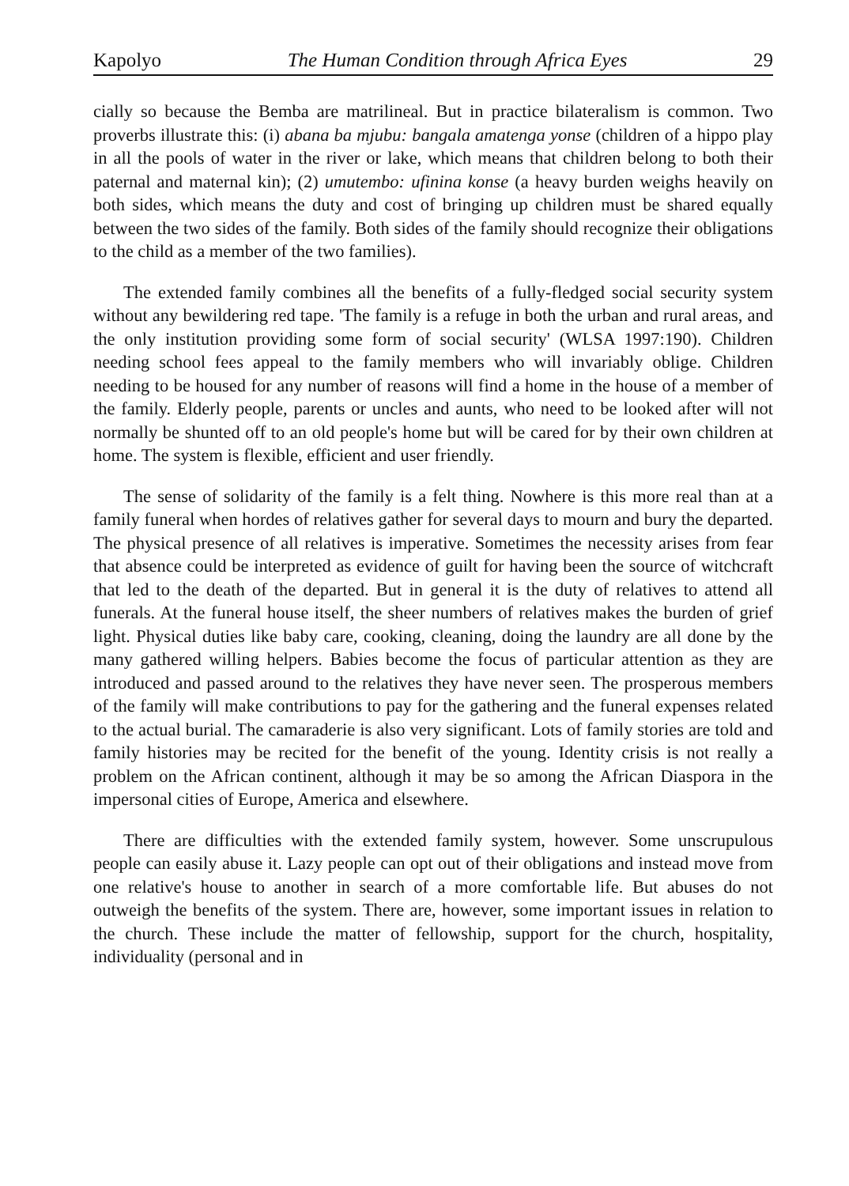Kapolyo The Human Condition through Africa Eyes 29
cially so because the Bemba are matrilineal. But in practice bilateralism is common. Two proverbs illustrate this: (i) abana ba mjubu: bangala amatenga yonse (children of a hippo play in all the pools of water in the river or lake, which means that children belong to both their paternal and maternal kin); (2) umutembo: ufinina konse (a heavy burden weighs heavily on both sides, which means the duty and cost of bringing up children must be shared equally between the two sides of the family. Both sides of the family should recognize their obligations to the child as a member of the two families).
The extended family combines all the benefits of a fully-fledged social security system without any bewildering red tape. 'The family is a refuge in both the urban and rural areas, and the only institution providing some form of social security' (WLSA 1997:190). Children needing school fees appeal to the family members who will invariably oblige. Children needing to be housed for any number of reasons will find a home in the house of a member of the family. Elderly people, parents or uncles and aunts, who need to be looked after will not normally be shunted off to an old people's home but will be cared for by their own children at home. The system is flexible, efficient and user friendly.
The sense of solidarity of the family is a felt thing. Nowhere is this more real than at a family funeral when hordes of relatives gather for several days to mourn and bury the departed. The physical presence of all relatives is imperative. Sometimes the necessity arises from fear that absence could be interpreted as evidence of guilt for having been the source of witchcraft that led to the death of the departed. But in general it is the duty of relatives to attend all funerals. At the funeral house itself, the sheer numbers of relatives makes the burden of grief light. Physical duties like baby care, cooking, cleaning, doing the laundry are all done by the many gathered willing helpers. Babies become the focus of particular attention as they are introduced and passed around to the relatives they have never seen. The prosperous members of the family will make contributions to pay for the gathering and the funeral expenses related to the actual burial. The camaraderie is also very significant. Lots of family stories are told and family histories may be recited for the benefit of the young. Identity crisis is not really a problem on the African continent, although it may be so among the African Diaspora in the impersonal cities of Europe, America and elsewhere.
There are difficulties with the extended family system, however. Some unscrupulous people can easily abuse it. Lazy people can opt out of their obligations and instead move from one relative's house to another in search of a more comfortable life. But abuses do not outweigh the benefits of the system. There are, however, some important issues in relation to the church. These include the matter of fellowship, support for the church, hospitality, individuality (personal and in